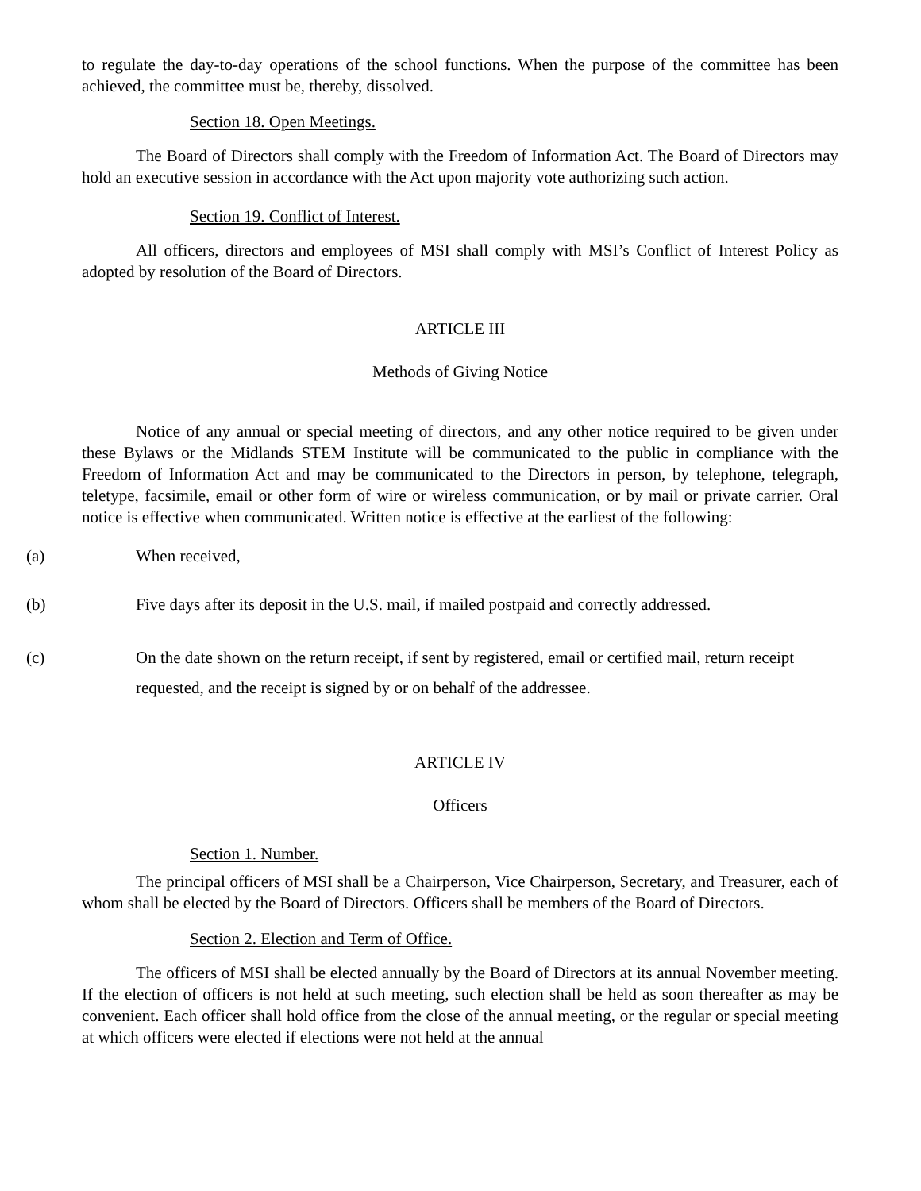to regulate the day-to-day operations of the school functions. When the purpose of the committee has been achieved, the committee must be, thereby, dissolved.
Section 18. Open Meetings.
The Board of Directors shall comply with the Freedom of Information Act. The Board of Directors may hold an executive session in accordance with the Act upon majority vote authorizing such action.
Section 19. Conflict of Interest.
All officers, directors and employees of MSI shall comply with MSI’s Conflict of Interest Policy as adopted by resolution of the Board of Directors.
ARTICLE III
Methods of Giving Notice
Notice of any annual or special meeting of directors, and any other notice required to be given under these Bylaws or the Midlands STEM Institute will be communicated to the public in compliance with the Freedom of Information Act and may be communicated to the Directors in person, by telephone, telegraph, teletype, facsimile, email or other form of wire or wireless communication, or by mail or private carrier. Oral notice is effective when communicated. Written notice is effective at the earliest of the following:
(a) When received,
(b) Five days after its deposit in the U.S. mail, if mailed postpaid and correctly addressed.
(c) On the date shown on the return receipt, if sent by registered, email or certified mail, return receipt requested, and the receipt is signed by or on behalf of the addressee.
ARTICLE IV
Officers
Section 1. Number.
The principal officers of MSI shall be a Chairperson, Vice Chairperson, Secretary, and Treasurer, each of whom shall be elected by the Board of Directors. Officers shall be members of the Board of Directors.
Section 2. Election and Term of Office.
The officers of MSI shall be elected annually by the Board of Directors at its annual November meeting. If the election of officers is not held at such meeting, such election shall be held as soon thereafter as may be convenient. Each officer shall hold office from the close of the annual meeting, or the regular or special meeting at which officers were elected if elections were not held at the annual